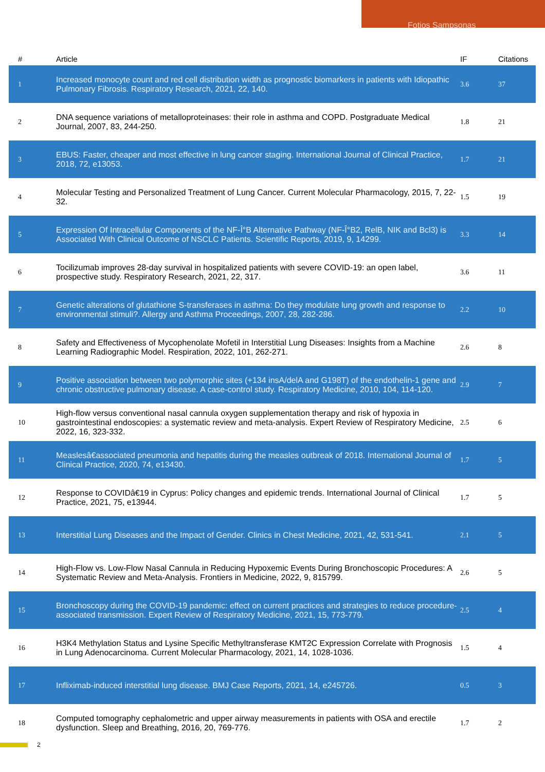Fotios Sampsonas
| # | Article | IF | Citations |
| --- | --- | --- | --- |
| 1 | Increased monocyte count and red cell distribution width as prognostic biomarkers in patients with Idiopathic Pulmonary Fibrosis. Respiratory Research, 2021, 22, 140. | 3.6 | 37 |
| 2 | DNA sequence variations of metalloproteinases: their role in asthma and COPD. Postgraduate Medical Journal, 2007, 83, 244-250. | 1.8 | 21 |
| 3 | EBUS: Faster, cheaper and most effective in lung cancer staging. International Journal of Clinical Practice, 2018, 72, e13053. | 1.7 | 21 |
| 4 | Molecular Testing and Personalized Treatment of Lung Cancer. Current Molecular Pharmacology, 2015, 7, 22-32. | 1.5 | 19 |
| 5 | Expression Of Intracellular Components of the NF-Î°B Alternative Pathway (NF-Î°B2, RelB, NIK and Bcl3) is Associated With Clinical Outcome of NSCLC Patients. Scientific Reports, 2019, 9, 14299. | 3.3 | 14 |
| 6 | Tocilizumab improves 28-day survival in hospitalized patients with severe COVID-19: an open label, prospective study. Respiratory Research, 2021, 22, 317. | 3.6 | 11 |
| 7 | Genetic alterations of glutathione S-transferases in asthma: Do they modulate lung growth and response to environmental stimuli?. Allergy and Asthma Proceedings, 2007, 28, 282-286. | 2.2 | 10 |
| 8 | Safety and Effectiveness of Mycophenolate Mofetil in Interstitial Lung Diseases: Insights from a Machine Learning Radiographic Model. Respiration, 2022, 101, 262-271. | 2.6 | 8 |
| 9 | Positive association between two polymorphic sites (+134 insA/delA and G198T) of the endothelin-1 gene and chronic obstructive pulmonary disease. A case-control study. Respiratory Medicine, 2010, 104, 114-120. | 2.9 | 7 |
| 10 | High-flow versus conventional nasal cannula oxygen supplementation therapy and risk of hypoxia in gastrointestinal endoscopies: a systematic review and meta-analysis. Expert Review of Respiratory Medicine, 2022, 16, 323-332. | 2.5 | 6 |
| 11 | Measlesâ€associated pneumonia and hepatitis during the measles outbreak of 2018. International Journal of Clinical Practice, 2020, 74, e13430. | 1.7 | 5 |
| 12 | Response to COVIDâ€19 in Cyprus: Policy changes and epidemic trends. International Journal of Clinical Practice, 2021, 75, e13944. | 1.7 | 5 |
| 13 | Interstitial Lung Diseases and the Impact of Gender. Clinics in Chest Medicine, 2021, 42, 531-541. | 2.1 | 5 |
| 14 | High-Flow vs. Low-Flow Nasal Cannula in Reducing Hypoxemic Events During Bronchoscopic Procedures: A Systematic Review and Meta-Analysis. Frontiers in Medicine, 2022, 9, 815799. | 2.6 | 5 |
| 15 | Bronchoscopy during the COVID-19 pandemic: effect on current practices and strategies to reduce procedure-associated transmission. Expert Review of Respiratory Medicine, 2021, 15, 773-779. | 2.5 | 4 |
| 16 | H3K4 Methylation Status and Lysine Specific Methyltransferase KMT2C Expression Correlate with Prognosis in Lung Adenocarcinoma. Current Molecular Pharmacology, 2021, 14, 1028-1036. | 1.5 | 4 |
| 17 | Infliximab-induced interstitial lung disease. BMJ Case Reports, 2021, 14, e245726. | 0.5 | 3 |
| 18 | Computed tomography cephalometric and upper airway measurements in patients with OSA and erectile dysfunction. Sleep and Breathing, 2016, 20, 769-776. | 1.7 | 2 |
2